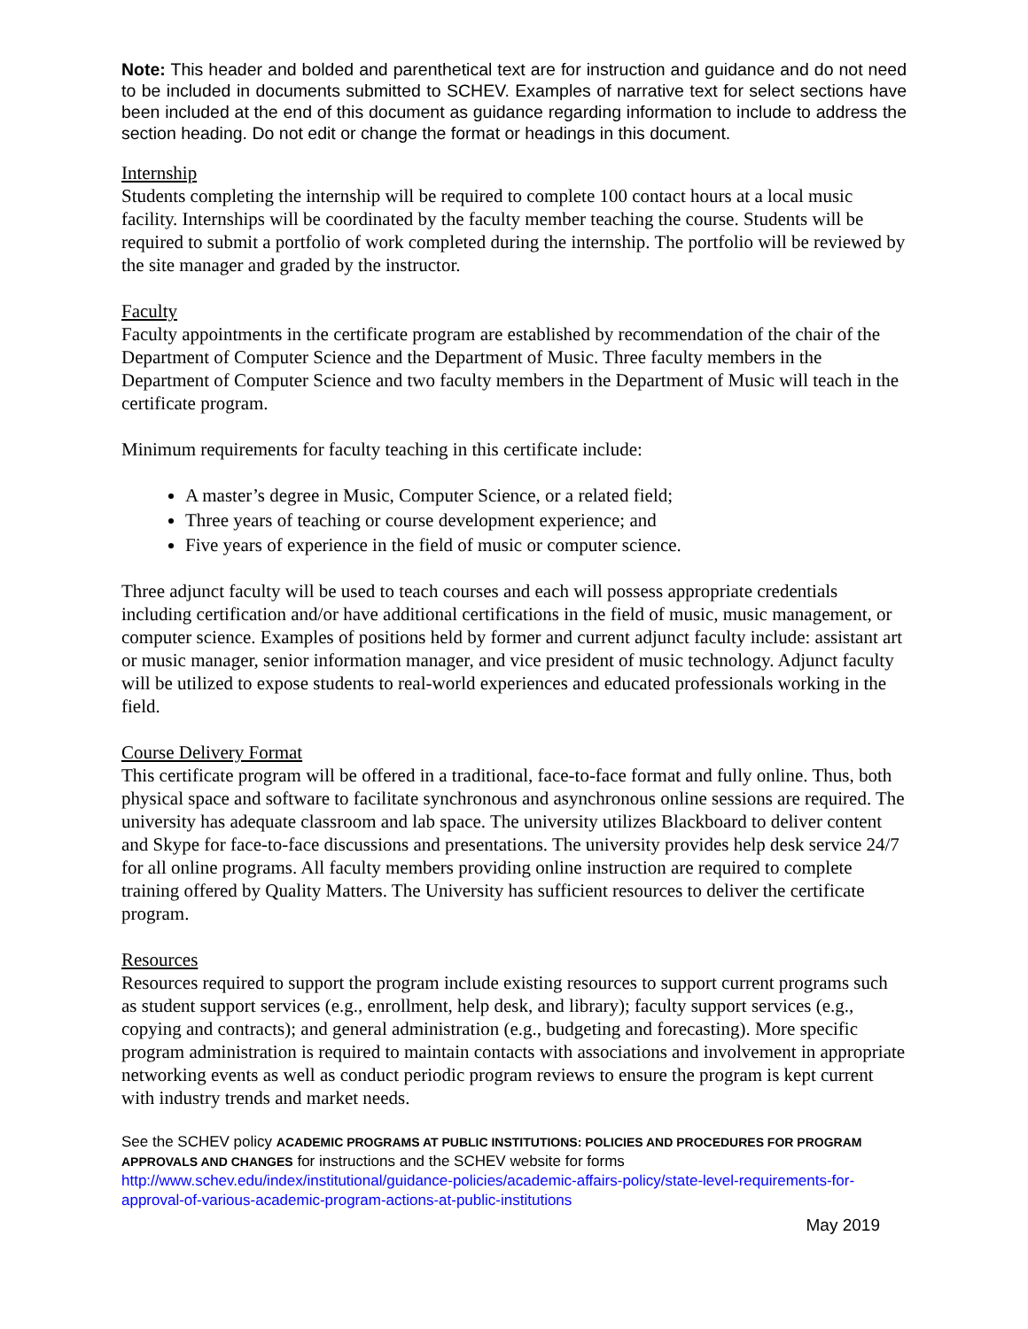Note: This header and bolded and parenthetical text are for instruction and guidance and do not need to be included in documents submitted to SCHEV. Examples of narrative text for select sections have been included at the end of this document as guidance regarding information to include to address the section heading. Do not edit or change the format or headings in this document.
Internship
Students completing the internship will be required to complete 100 contact hours at a local music facility. Internships will be coordinated by the faculty member teaching the course. Students will be required to submit a portfolio of work completed during the internship. The portfolio will be reviewed by the site manager and graded by the instructor.
Faculty
Faculty appointments in the certificate program are established by recommendation of the chair of the Department of Computer Science and the Department of Music. Three faculty members in the Department of Computer Science and two faculty members in the Department of Music will teach in the certificate program.
Minimum requirements for faculty teaching in this certificate include:
A master’s degree in Music, Computer Science, or a related field;
Three years of teaching or course development experience; and
Five years of experience in the field of music or computer science.
Three adjunct faculty will be used to teach courses and each will possess appropriate credentials including certification and/or have additional certifications in the field of music, music management, or computer science. Examples of positions held by former and current adjunct faculty include: assistant art or music manager, senior information manager, and vice president of music technology. Adjunct faculty will be utilized to expose students to real-world experiences and educated professionals working in the field.
Course Delivery Format
This certificate program will be offered in a traditional, face-to-face format and fully online. Thus, both physical space and software to facilitate synchronous and asynchronous online sessions are required. The university has adequate classroom and lab space. The university utilizes Blackboard to deliver content and Skype for face-to-face discussions and presentations. The university provides help desk service 24/7 for all online programs. All faculty members providing online instruction are required to complete training offered by Quality Matters. The University has sufficient resources to deliver the certificate program.
Resources
Resources required to support the program include existing resources to support current programs such as student support services (e.g., enrollment, help desk, and library); faculty support services (e.g., copying and contracts); and general administration (e.g., budgeting and forecasting). More specific program administration is required to maintain contacts with associations and involvement in appropriate networking events as well as conduct periodic program reviews to ensure the program is kept current with industry trends and market needs.
See the SCHEV policy ACADEMIC PROGRAMS AT PUBLIC INSTITUTIONS: POLICIES AND PROCEDURES FOR PROGRAM APPROVALS AND CHANGES for instructions and the SCHEV website for forms http://www.schev.edu/index/institutional/guidance-policies/academic-affairs-policy/state-level-requirements-for-approval-of-various-academic-program-actions-at-public-institutions
May 2019